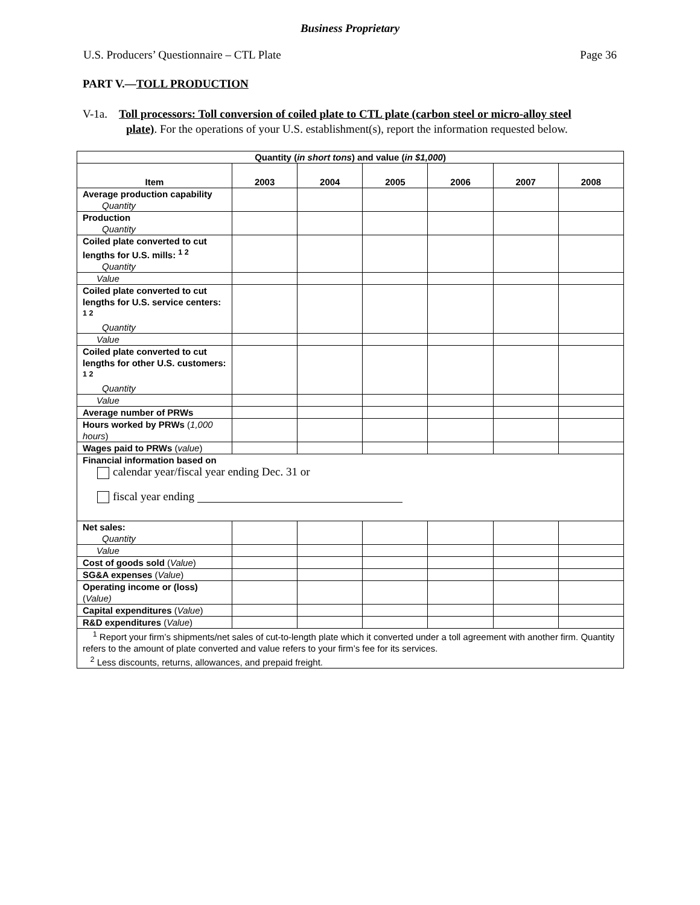Business Proprietary
U.S. Producers’ Questionnaire – CTL Plate Page 36
PART V.—TOLL PRODUCTION
V-1a. Toll processors: Toll conversion of coiled plate to CTL plate (carbon steel or micro-alloy steel plate). For the operations of your U.S. establishment(s), report the information requested below.
| Quantity ( in short tons ) and value ( in $1,000 ) | | | | | | |
| --- | --- | --- | --- | --- | --- | --- |
| Item | 2003 | 2004 | 2005 | 2006 | 2007 | 2008 |
| Average production capability Quantity | | | | | | |
| Production Quantity | | | | | | |
| Coiled plate converted to cut lengths for U.S. mills: <sup>1 2</sup> Quantity | | | | | | |
| Value | | | | | | |
| Coiled plate converted to cut lengths for U.S. service centers: <sup>1 2</sup> Quantity | | | | | | |
| Value | | | | | | |
| Coiled plate converted to cut lengths for other U.S. customers: <sup>1 2</sup> Quantity | | | | | | |
| Value | | | | | | |
| Average number of PRWs | | | | | | |
| Hours worked by PRWs ( 1,000 hours ) | | | | | | |
| Wages paid to PRWs ( value ) | | | | | | |
| Financial information based on calendar year/fiscal year ending Dec. 31 or fiscal year ending | | | | | | |
| Net sales: Quantity | | | | | | |
| Value | | | | | | |
| Cost of goods sold ( Value ) | | | | | | |
| SG&A expenses ( Value ) | | | | | | |
| Operating income or (loss) ( Value) | | | | | | |
| Capital expenditures ( Value ) | | | | | | |
| R&D expenditures ( Value ) | | | | | | |
| <sup>1</sup> Report your firm’s shipments/net sales of cut-to-length plate which it converted under a toll agreement with another firm. Quantity refers to the amount of plate converted and value refers to your firm’s fee for its services. <sup>2</sup> Less discounts, returns, allowances, and prepaid freight. | | | | | | |